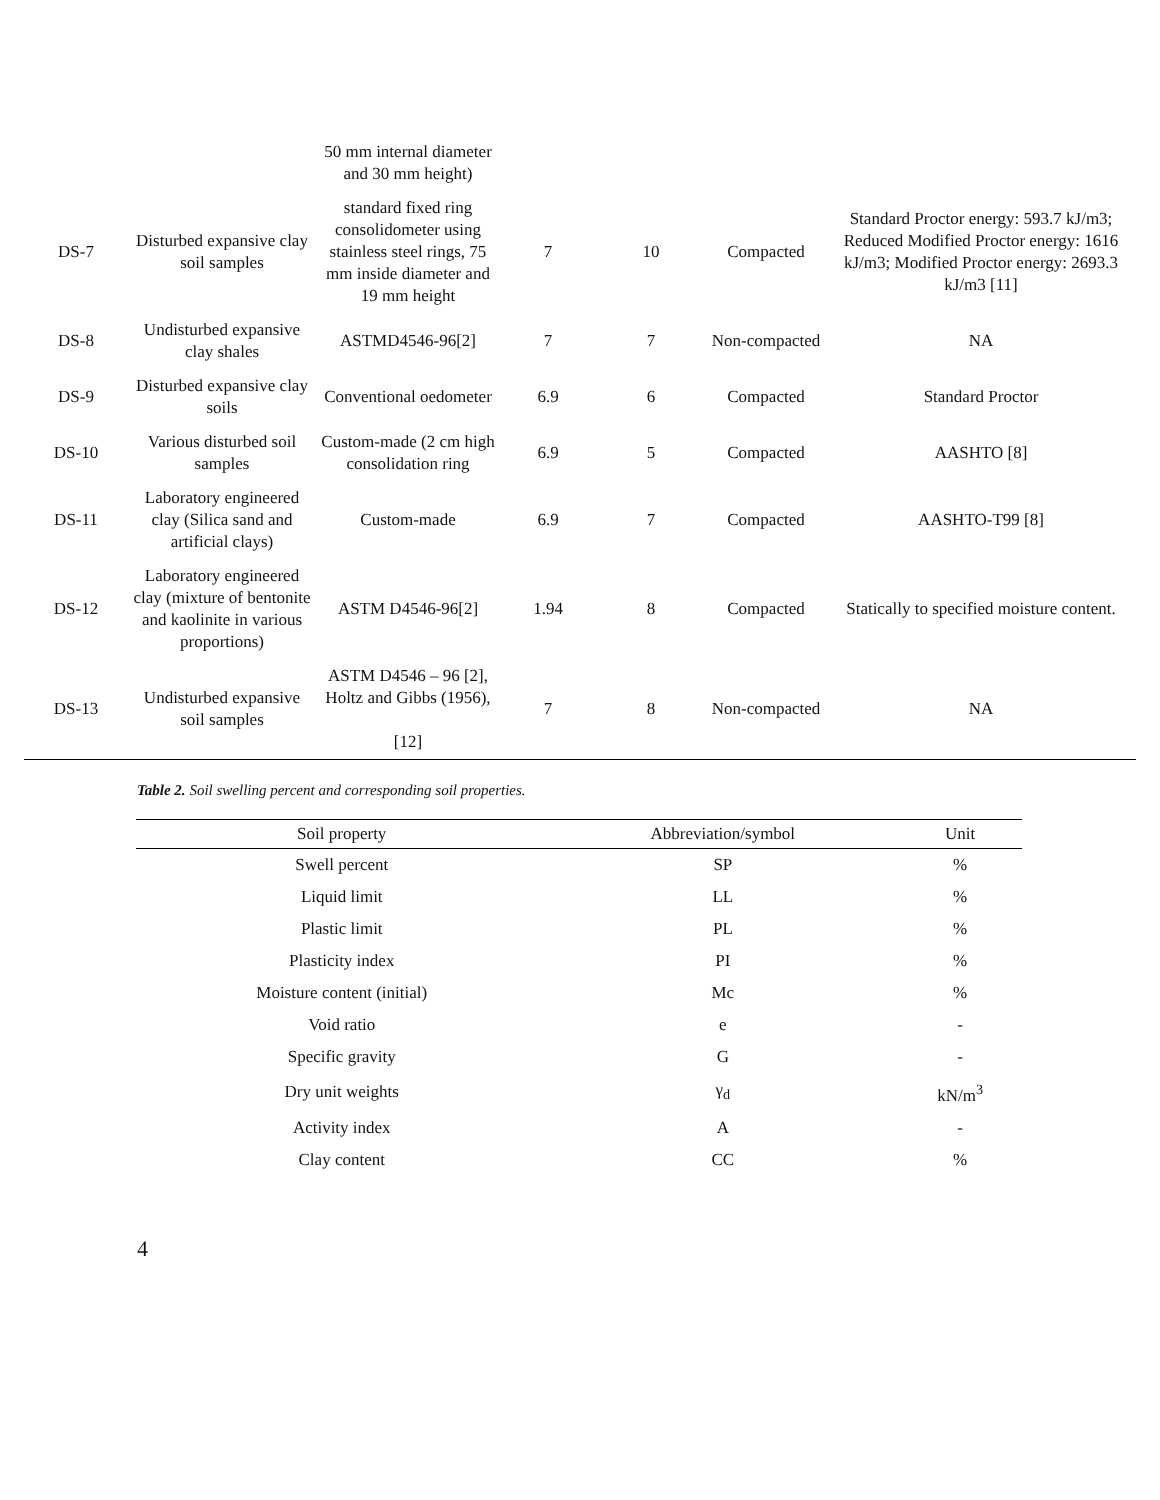| | | 50 mm internal diameter and 30 mm height) | | | | |
| DS-7 | Disturbed expansive clay soil samples | standard fixed ring consolidometer using stainless steel rings, 75 mm inside diameter and 19 mm height | 7 | 10 | Compacted | Standard Proctor energy: 593.7 kJ/m3; Reduced Modified Proctor energy: 1616 kJ/m3; Modified Proctor energy: 2693.3 kJ/m3 [11] |
| DS-8 | Undisturbed expansive clay shales | ASTMD4546-96[2] | 7 | 7 | Non-compacted | NA |
| DS-9 | Disturbed expansive clay soils | Conventional oedometer | 6.9 | 6 | Compacted | Standard Proctor |
| DS-10 | Various disturbed soil samples | Custom-made (2 cm high consolidation ring | 6.9 | 5 | Compacted | AASHTO [8] |
| DS-11 | Laboratory engineered clay (Silica sand and artificial clays) | Custom-made | 6.9 | 7 | Compacted | AASHTO-T99 [8] |
| DS-12 | Laboratory engineered clay (mixture of bentonite and kaolinite in various proportions) | ASTM D4546-96[2] | 1.94 | 8 | Compacted | Statically to specified moisture content. |
| DS-13 | Undisturbed expansive soil samples | ASTM D4546 – 96 [2], Holtz and Gibbs (1956), [12] | 7 | 8 | Non-compacted | NA |
Table 2. Soil swelling percent and corresponding soil properties.
| Soil property | Abbreviation/symbol | Unit |
| --- | --- | --- |
| Swell percent | SP | % |
| Liquid limit | LL | % |
| Plastic limit | PL | % |
| Plasticity index | PI | % |
| Moisture content (initial) | Mc | % |
| Void ratio | e | - |
| Specific gravity | G | - |
| Dry unit weights | γ<sub>d</sub> | kN/m<sup>3</sup> |
| Activity index | A | - |
| Clay content | CC | % |
4